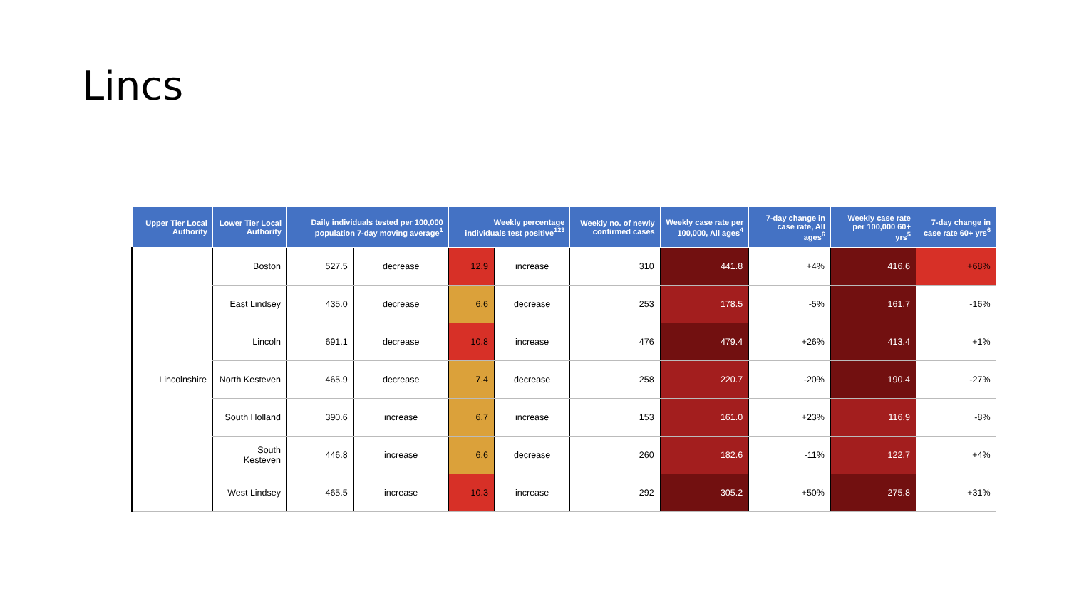Lincs
| Upper Tier Local Authority | Lower Tier Local Authority | Daily individuals tested per 100,000 population 7-day moving average<sup>1</sup> | | Weekly percentage individuals test positive<sup>123</sup> | | Weekly no. of newly confirmed cases | Weekly case rate per 100,000, All ages<sup>4</sup> | 7-day change in case rate, All ages<sup>6</sup> | Weekly case rate per 100,000 60+ yrs<sup>5</sup> | 7-day change in case rate 60+ yrs<sup>6</sup> |
| --- | --- | --- | --- | --- | --- | --- | --- | --- | --- | --- |
| Lincolnshire | Boston | 527.5 | decrease | 12.9 | increase | 310 | 441.8 | +4% | 416.6 | +68% |
| | East Lindsey | 435.0 | decrease | 6.6 | decrease | 253 | 178.5 | -5% | 161.7 | -16% |
| | Lincoln | 691.1 | decrease | 10.8 | increase | 476 | 479.4 | +26% | 413.4 | +1% |
| | North Kesteven | 465.9 | decrease | 7.4 | decrease | 258 | 220.7 | -20% | 190.4 | -27% |
| | South Holland | 390.6 | increase | 6.7 | increase | 153 | 161.0 | +23% | 116.9 | -8% |
| | South Kesteven | 446.8 | increase | 6.6 | decrease | 260 | 182.6 | -11% | 122.7 | +4% |
| | West Lindsey | 465.5 | increase | 10.3 | increase | 292 | 305.2 | +50% | 275.8 | +31% |